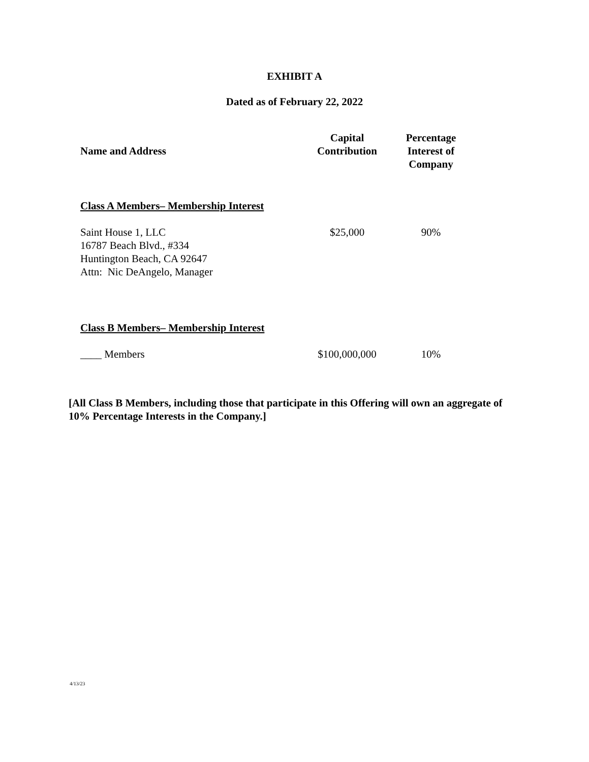EXHIBIT A
Dated as of February 22, 2022
| Name and Address | Capital Contribution | Percentage Interest of Company |
| --- | --- | --- |
| Class A Members– Membership Interest | | |
| Saint House 1, LLC 16787 Beach Blvd., #334 Huntington Beach, CA 92647 Attn: Nic DeAngelo, Manager | $25,000 | 90% |
| Class B Members– Membership Interest | | |
| ____ Members | $100,000,000 | 10% |
[All Class B Members, including those that participate in this Offering will own an aggregate of 10% Percentage Interests in the Company.]
4/13/23